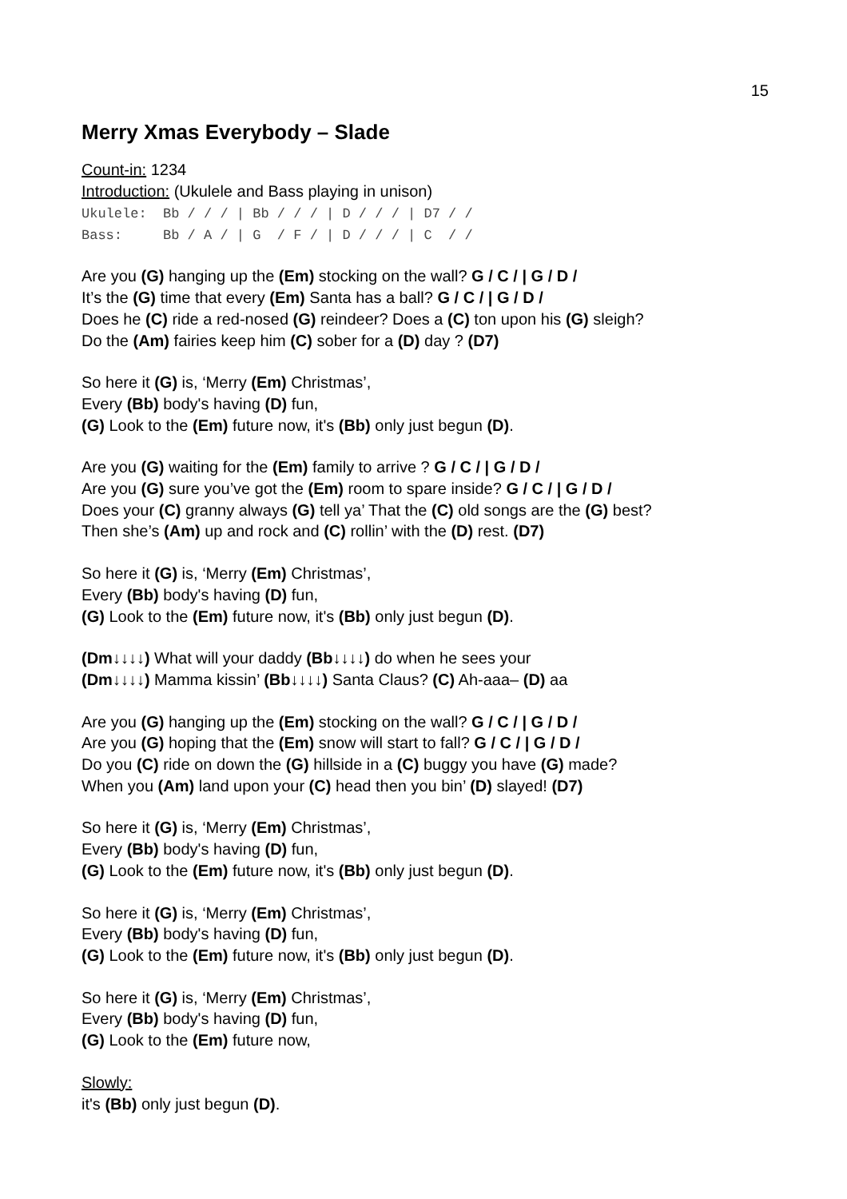15
Merry Xmas Everybody – Slade
Count-in: 1234
Introduction: (Ukulele and Bass playing in unison)
Ukulele: Bb / / / | Bb / / / | D / / / | D7 / / Bass: Bb / A / | G / F / | D / / / | C / /
Are you (G) hanging up the (Em) stocking on the wall? G / C / | G / D /
It’s the (G) time that every (Em) Santa has a ball? G / C / | G / D /
Does he (C) ride a red-nosed (G) reindeer? Does a (C) ton upon his (G) sleigh?
Do the (Am) fairies keep him (C) sober for a (D) day ? (D7)
So here it (G) is, ‘Merry (Em) Christmas’,
Every (Bb) body's having (D) fun,
(G) Look to the (Em) future now, it's (Bb) only just begun (D).
Are you (G) waiting for the (Em) family to arrive ? G / C / | G / D /
Are you (G) sure you’ve got the (Em) room to spare inside? G / C / | G / D /
Does your (C) granny always (G) tell ya’ That the (C) old songs are the (G) best?
Then she’s (Am) up and rock and (C) rollin’ with the (D) rest. (D7)
So here it (G) is, ‘Merry (Em) Christmas’,
Every (Bb) body's having (D) fun,
(G) Look to the (Em) future now, it's (Bb) only just begun (D).
(Dm↓↓↓↓) What will your daddy (Bb↓↓↓↓) do when he sees your
(Dm↓↓↓↓) Mamma kissin’ (Bb↓↓↓↓) Santa Claus? (C) Ah-aaa– (D) aa
Are you (G) hanging up the (Em) stocking on the wall? G / C / | G / D /
Are you (G) hoping that the (Em) snow will start to fall? G / C / | G / D /
Do you (C) ride on down the (G) hillside in a (C) buggy you have (G) made?
When you (Am) land upon your (C) head then you bin’ (D) slayed! (D7)
So here it (G) is, ‘Merry (Em) Christmas’,
Every (Bb) body's having (D) fun,
(G) Look to the (Em) future now, it's (Bb) only just begun (D).
So here it (G) is, ‘Merry (Em) Christmas’,
Every (Bb) body's having (D) fun,
(G) Look to the (Em) future now, it's (Bb) only just begun (D).
So here it (G) is, ‘Merry (Em) Christmas’,
Every (Bb) body's having (D) fun,
(G) Look to the (Em) future now,
Slowly:
it's (Bb) only just begun (D).